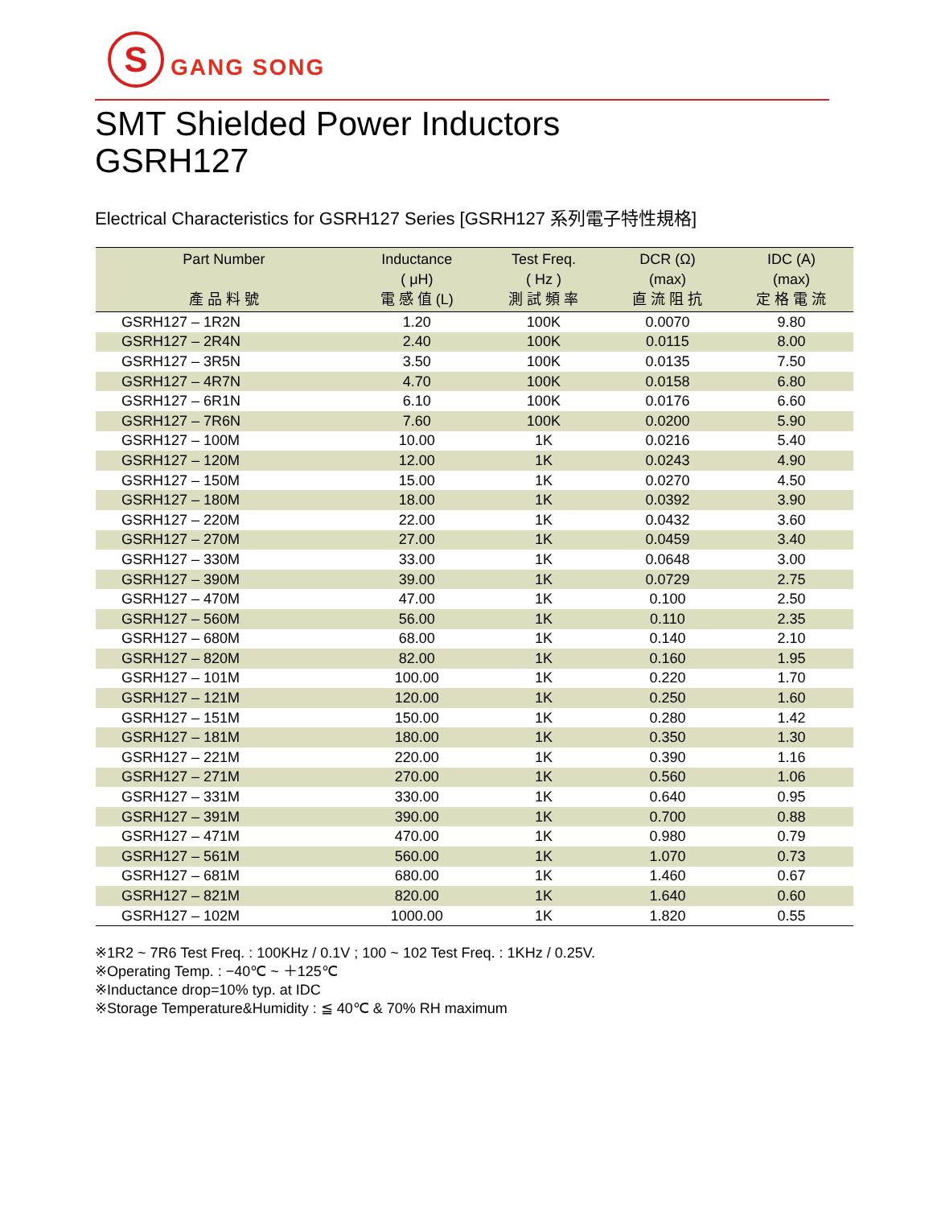S
GANG SONG
SMT Shielded Power Inductors
GSRH127
Electrical Characteristics for GSRH127 Series [GSRH127 系列電子特性規格]
| Part Number 產 品 料 號 | Inductance ( μH) 電 感 值 (L) | Test Freq. ( Hz ) 測 試 頻 率 | DCR (Ω) (max) 直 流 阻 抗 | IDC (A) (max) 定 格 電 流 |
| --- | --- | --- | --- | --- |
| GSRH127 – 1R2N | 1.20 | 100K | 0.0070 | 9.80 |
| GSRH127 – 2R4N | 2.40 | 100K | 0.0115 | 8.00 |
| GSRH127 – 3R5N | 3.50 | 100K | 0.0135 | 7.50 |
| GSRH127 – 4R7N | 4.70 | 100K | 0.0158 | 6.80 |
| GSRH127 – 6R1N | 6.10 | 100K | 0.0176 | 6.60 |
| GSRH127 – 7R6N | 7.60 | 100K | 0.0200 | 5.90 |
| GSRH127 – 100M | 10.00 | 1K | 0.0216 | 5.40 |
| GSRH127 – 120M | 12.00 | 1K | 0.0243 | 4.90 |
| GSRH127 – 150M | 15.00 | 1K | 0.0270 | 4.50 |
| GSRH127 – 180M | 18.00 | 1K | 0.0392 | 3.90 |
| GSRH127 – 220M | 22.00 | 1K | 0.0432 | 3.60 |
| GSRH127 – 270M | 27.00 | 1K | 0.0459 | 3.40 |
| GSRH127 – 330M | 33.00 | 1K | 0.0648 | 3.00 |
| GSRH127 – 390M | 39.00 | 1K | 0.0729 | 2.75 |
| GSRH127 – 470M | 47.00 | 1K | 0.100 | 2.50 |
| GSRH127 – 560M | 56.00 | 1K | 0.110 | 2.35 |
| GSRH127 – 680M | 68.00 | 1K | 0.140 | 2.10 |
| GSRH127 – 820M | 82.00 | 1K | 0.160 | 1.95 |
| GSRH127 – 101M | 100.00 | 1K | 0.220 | 1.70 |
| GSRH127 – 121M | 120.00 | 1K | 0.250 | 1.60 |
| GSRH127 – 151M | 150.00 | 1K | 0.280 | 1.42 |
| GSRH127 – 181M | 180.00 | 1K | 0.350 | 1.30 |
| GSRH127 – 221M | 220.00 | 1K | 0.390 | 1.16 |
| GSRH127 – 271M | 270.00 | 1K | 0.560 | 1.06 |
| GSRH127 – 331M | 330.00 | 1K | 0.640 | 0.95 |
| GSRH127 – 391M | 390.00 | 1K | 0.700 | 0.88 |
| GSRH127 – 471M | 470.00 | 1K | 0.980 | 0.79 |
| GSRH127 – 561M | 560.00 | 1K | 1.070 | 0.73 |
| GSRH127 – 681M | 680.00 | 1K | 1.460 | 0.67 |
| GSRH127 – 821M | 820.00 | 1K | 1.640 | 0.60 |
| GSRH127 – 102M | 1000.00 | 1K | 1.820 | 0.55 |
※1R2 ~ 7R6 Test Freq. : 100KHz / 0.1V ; 100 ~ 102 Test Freq. : 1KHz / 0.25V.
※Operating Temp. : −40℃ ~ ＋125℃
※Inductance drop=10% typ. at IDC
※Storage Temperature&Humidity : ≦ 40℃ & 70% RH maximum